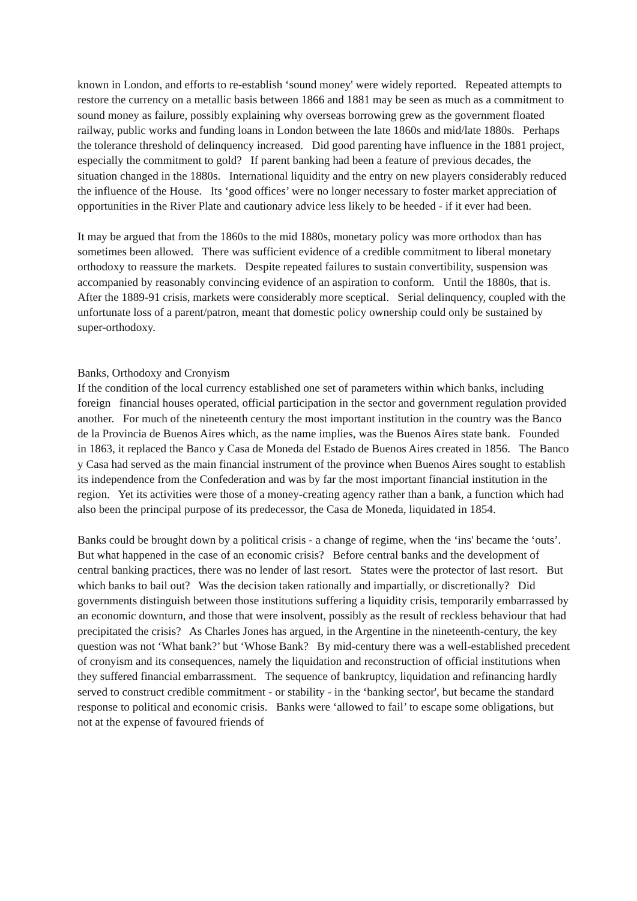known in London, and efforts to re-establish ‘sound money' were widely reported. Repeated attempts to restore the currency on a metallic basis between 1866 and 1881 may be seen as much as a commitment to sound money as failure, possibly explaining why overseas borrowing grew as the government floated railway, public works and funding loans in London between the late 1860s and mid/late 1880s. Perhaps the tolerance threshold of delinquency increased. Did good parenting have influence in the 1881 project, especially the commitment to gold? If parent banking had been a feature of previous decades, the situation changed in the 1880s. International liquidity and the entry on new players considerably reduced the influence of the House. Its ‘good offices’ were no longer necessary to foster market appreciation of opportunities in the River Plate and cautionary advice less likely to be heeded - if it ever had been.
It may be argued that from the 1860s to the mid 1880s, monetary policy was more orthodox than has sometimes been allowed. There was sufficient evidence of a credible commitment to liberal monetary orthodoxy to reassure the markets. Despite repeated failures to sustain convertibility, suspension was accompanied by reasonably convincing evidence of an aspiration to conform. Until the 1880s, that is. After the 1889-91 crisis, markets were considerably more sceptical. Serial delinquency, coupled with the unfortunate loss of a parent/patron, meant that domestic policy ownership could only be sustained by super-orthodoxy.
Banks, Orthodoxy and Cronyism
If the condition of the local currency established one set of parameters within which banks, including foreign financial houses operated, official participation in the sector and government regulation provided another. For much of the nineteenth century the most important institution in the country was the Banco de la Provincia de Buenos Aires which, as the name implies, was the Buenos Aires state bank. Founded in 1863, it replaced the Banco y Casa de Moneda del Estado de Buenos Aires created in 1856. The Banco y Casa had served as the main financial instrument of the province when Buenos Aires sought to establish its independence from the Confederation and was by far the most important financial institution in the region. Yet its activities were those of a money-creating agency rather than a bank, a function which had also been the principal purpose of its predecessor, the Casa de Moneda, liquidated in 1854.
Banks could be brought down by a political crisis - a change of regime, when the ‘ins' became the ‘outs’. But what happened in the case of an economic crisis? Before central banks and the development of central banking practices, there was no lender of last resort. States were the protector of last resort. But which banks to bail out? Was the decision taken rationally and impartially, or discretionally? Did governments distinguish between those institutions suffering a liquidity crisis, temporarily embarrassed by an economic downturn, and those that were insolvent, possibly as the result of reckless behaviour that had precipitated the crisis? As Charles Jones has argued, in the Argentine in the nineteenth-century, the key question was not ‘What bank?’ but ‘Whose Bank? By mid-century there was a well-established precedent of cronyism and its consequences, namely the liquidation and reconstruction of official institutions when they suffered financial embarrassment. The sequence of bankruptcy, liquidation and refinancing hardly served to construct credible commitment - or stability - in the ‘banking sector', but became the standard response to political and economic crisis. Banks were ‘allowed to fail’ to escape some obligations, but not at the expense of favoured friends of